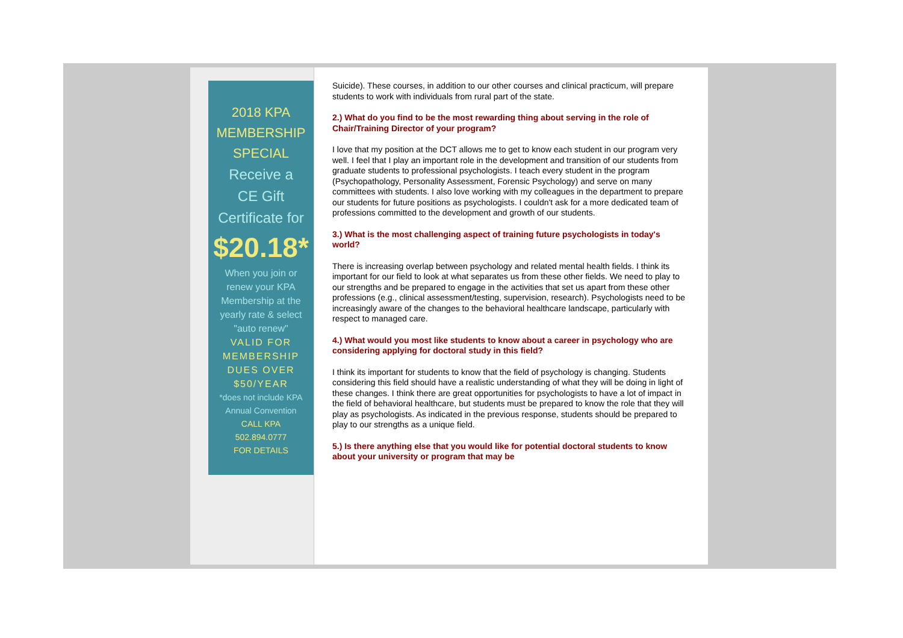2018 KPA
MEMBERSHIP
SPECIAL
Receive a
CE Gift
Certificate for
$20.18*
When you join or
renew your KPA
Membership at the
yearly rate & select
"auto renew"
VALID FOR
MEMBERSHIP
DUES OVER
$50/YEAR
*does not include KPA
Annual Convention
CALL KPA
502.894.0777
FOR DETAILS
Suicide). These courses, in addition to our other courses and clinical practicum, will prepare students to work with individuals from rural part of the state.
2.) What do you find to be the most rewarding thing about serving in the role of Chair/Training Director of your program?
I love that my position at the DCT allows me to get to know each student in our program very well. I feel that I play an important role in the development and transition of our students from graduate students to professional psychologists. I teach every student in the program (Psychopathology, Personality Assessment, Forensic Psychology) and serve on many committees with students. I also love working with my colleagues in the department to prepare our students for future positions as psychologists. I couldn't ask for a more dedicated team of professions committed to the development and growth of our students.
3.) What is the most challenging aspect of training future psychologists in today's world?
There is increasing overlap between psychology and related mental health fields. I think its important for our field to look at what separates us from these other fields. We need to play to our strengths and be prepared to engage in the activities that set us apart from these other professions (e.g., clinical assessment/testing, supervision, research). Psychologists need to be increasingly aware of the changes to the behavioral healthcare landscape, particularly with respect to managed care.
4.) What would you most like students to know about a career in psychology who are considering applying for doctoral study in this field?
I think its important for students to know that the field of psychology is changing. Students considering this field should have a realistic understanding of what they will be doing in light of these changes. I think there are great opportunities for psychologists to have a lot of impact in the field of behavioral healthcare, but students must be prepared to know the role that they will play as psychologists. As indicated in the previous response, students should be prepared to play to our strengths as a unique field.
5.) Is there anything else that you would like for potential doctoral students to know about your university or program that may be